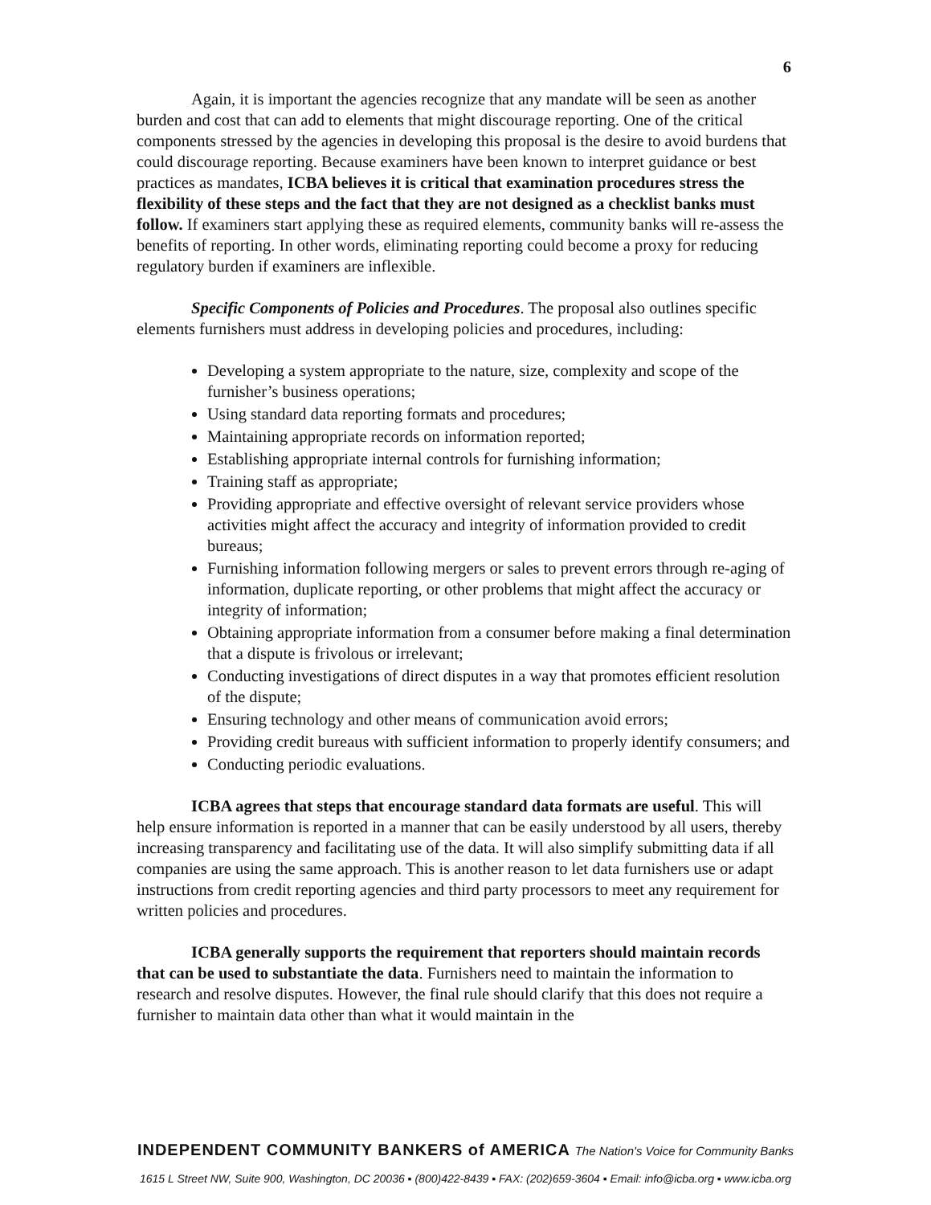6
Again, it is important the agencies recognize that any mandate will be seen as another burden and cost that can add to elements that might discourage reporting. One of the critical components stressed by the agencies in developing this proposal is the desire to avoid burdens that could discourage reporting. Because examiners have been known to interpret guidance or best practices as mandates, ICBA believes it is critical that examination procedures stress the flexibility of these steps and the fact that they are not designed as a checklist banks must follow. If examiners start applying these as required elements, community banks will re-assess the benefits of reporting. In other words, eliminating reporting could become a proxy for reducing regulatory burden if examiners are inflexible.
Specific Components of Policies and Procedures. The proposal also outlines specific elements furnishers must address in developing policies and procedures, including:
Developing a system appropriate to the nature, size, complexity and scope of the furnisher’s business operations;
Using standard data reporting formats and procedures;
Maintaining appropriate records on information reported;
Establishing appropriate internal controls for furnishing information;
Training staff as appropriate;
Providing appropriate and effective oversight of relevant service providers whose activities might affect the accuracy and integrity of information provided to credit bureaus;
Furnishing information following mergers or sales to prevent errors through re-aging of information, duplicate reporting, or other problems that might affect the accuracy or integrity of information;
Obtaining appropriate information from a consumer before making a final determination that a dispute is frivolous or irrelevant;
Conducting investigations of direct disputes in a way that promotes efficient resolution of the dispute;
Ensuring technology and other means of communication avoid errors;
Providing credit bureaus with sufficient information to properly identify consumers; and
Conducting periodic evaluations.
ICBA agrees that steps that encourage standard data formats are useful. This will help ensure information is reported in a manner that can be easily understood by all users, thereby increasing transparency and facilitating use of the data. It will also simplify submitting data if all companies are using the same approach. This is another reason to let data furnishers use or adapt instructions from credit reporting agencies and third party processors to meet any requirement for written policies and procedures.
ICBA generally supports the requirement that reporters should maintain records that can be used to substantiate the data. Furnishers need to maintain the information to research and resolve disputes. However, the final rule should clarify that this does not require a furnisher to maintain data other than what it would maintain in the
INDEPENDENT COMMUNITY BANKERS of AMERICA The Nation's Voice for Community Banks
1615 L Street NW, Suite 900, Washington, DC 20036 ▪ (800)422-8439 ▪ FAX: (202)659-3604 ▪ Email: info@icba.org ▪ www.icba.org